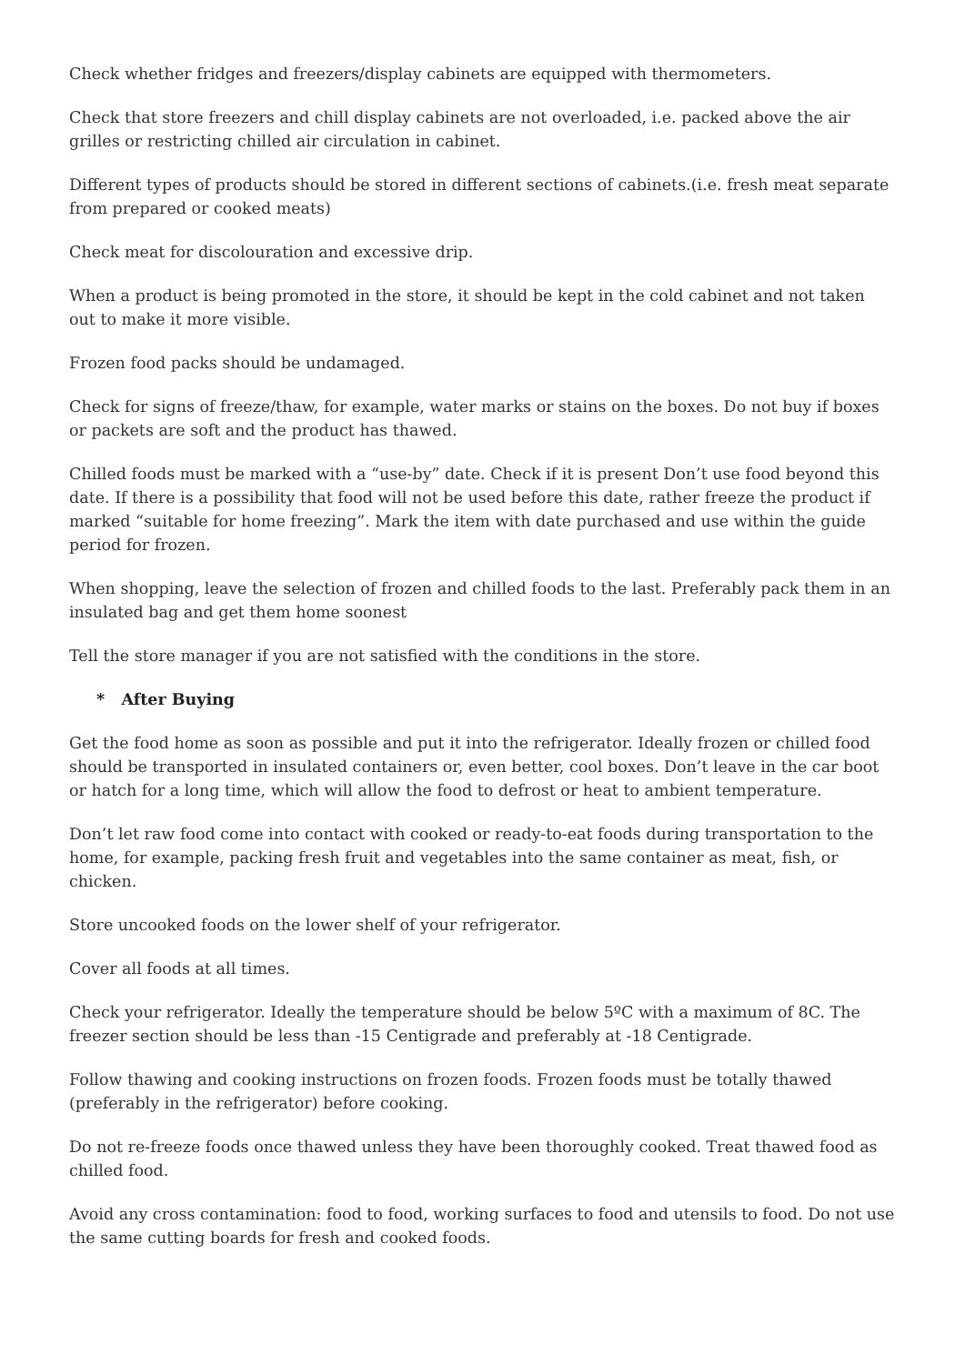Check whether fridges and freezers/display cabinets are equipped with thermometers.
Check that store freezers and chill display cabinets are not overloaded, i.e. packed above the air grilles or restricting chilled air circulation in cabinet.
Different types of products should be stored in different sections of cabinets.(i.e. fresh meat separate from prepared or cooked meats)
Check meat for discolouration and excessive drip.
When a product is being promoted in the store, it should be kept in the cold cabinet and not taken out to make it more visible.
Frozen food packs should be undamaged.
Check for signs of freeze/thaw, for example, water marks or stains on the boxes. Do not buy if boxes or packets are soft and the product has thawed.
Chilled foods must be marked with a “use-by” date. Check if it is present Don’t use food beyond this date. If there is a possibility that food will not be used before this date, rather freeze the product if marked “suitable for home freezing”. Mark the item with date purchased and use within the guide period for frozen.
When shopping, leave the selection of frozen and chilled foods to the last. Preferably pack them in an insulated bag and get them home soonest
Tell the store manager if you are not satisfied with the conditions in the store.
* After Buying
Get the food home as soon as possible and put it into the refrigerator. Ideally frozen or chilled food should be transported in insulated containers or, even better, cool boxes. Don’t leave in the car boot or hatch for a long time, which will allow the food to defrost or heat to ambient temperature.
Don’t let raw food come into contact with cooked or ready-to-eat foods during transportation to the home, for example, packing fresh fruit and vegetables into the same container as meat, fish, or chicken.
Store uncooked foods on the lower shelf of your refrigerator.
Cover all foods at all times.
Check your refrigerator. Ideally the temperature should be below 5ºC with a maximum of 8C. The freezer section should be less than -15 Centigrade and preferably at -18 Centigrade.
Follow thawing and cooking instructions on frozen foods. Frozen foods must be totally thawed (preferably in the refrigerator) before cooking.
Do not re-freeze foods once thawed unless they have been thoroughly cooked. Treat thawed food as chilled food.
Avoid any cross contamination: food to food, working surfaces to food and utensils to food. Do not use the same cutting boards for fresh and cooked foods.